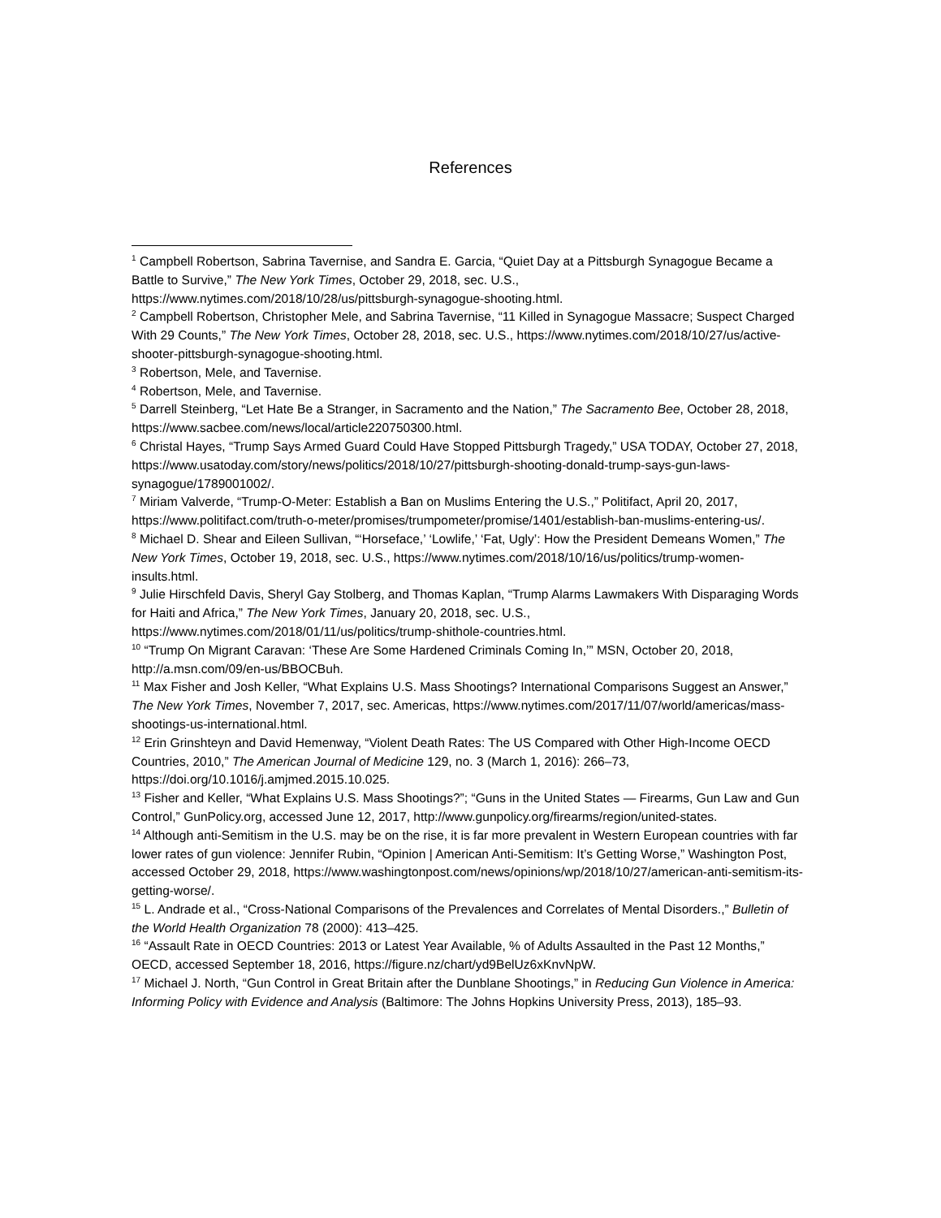References
<sup>1</sup> Campbell Robertson, Sabrina Tavernise, and Sandra E. Garcia, “Quiet Day at a Pittsburgh Synagogue Became a Battle to Survive,” The New York Times, October 29, 2018, sec. U.S., https://www.nytimes.com/2018/10/28/us/pittsburgh-synagogue-shooting.html.
<sup>2</sup> Campbell Robertson, Christopher Mele, and Sabrina Tavernise, “11 Killed in Synagogue Massacre; Suspect Charged With 29 Counts,” The New York Times, October 28, 2018, sec. U.S., https://www.nytimes.com/2018/10/27/us/active-shooter-pittsburgh-synagogue-shooting.html.
<sup>3</sup> Robertson, Mele, and Tavernise.
<sup>4</sup> Robertson, Mele, and Tavernise.
<sup>5</sup> Darrell Steinberg, “Let Hate Be a Stranger, in Sacramento and the Nation,” The Sacramento Bee, October 28, 2018, https://www.sacbee.com/news/local/article220750300.html.
<sup>6</sup> Christal Hayes, “Trump Says Armed Guard Could Have Stopped Pittsburgh Tragedy,” USA TODAY, October 27, 2018, https://www.usatoday.com/story/news/politics/2018/10/27/pittsburgh-shooting-donald-trump-says-gun-laws-synagogue/1789001002/.
<sup>7</sup> Miriam Valverde, “Trump-O-Meter: Establish a Ban on Muslims Entering the U.S.,” Politifact, April 20, 2017, https://www.politifact.com/truth-o-meter/promises/trumpometer/promise/1401/establish-ban-muslims-entering-us/.
<sup>8</sup> Michael D. Shear and Eileen Sullivan, “‘Horseface,’ ‘Lowlife,’ ‘Fat, Ugly’: How the President Demeans Women,” The New York Times, October 19, 2018, sec. U.S., https://www.nytimes.com/2018/10/16/us/politics/trump-women-insults.html.
<sup>9</sup> Julie Hirschfeld Davis, Sheryl Gay Stolberg, and Thomas Kaplan, “Trump Alarms Lawmakers With Disparaging Words for Haiti and Africa,” The New York Times, January 20, 2018, sec. U.S., https://www.nytimes.com/2018/01/11/us/politics/trump-shithole-countries.html.
<sup>10</sup> “Trump On Migrant Caravan: ‘These Are Some Hardened Criminals Coming In,’” MSN, October 20, 2018, http://a.msn.com/09/en-us/BBOCBuh.
<sup>11</sup> Max Fisher and Josh Keller, “What Explains U.S. Mass Shootings? International Comparisons Suggest an Answer,” The New York Times, November 7, 2017, sec. Americas, https://www.nytimes.com/2017/11/07/world/americas/mass-shootings-us-international.html.
<sup>12</sup> Erin Grinshteyn and David Hemenway, “Violent Death Rates: The US Compared with Other High-Income OECD Countries, 2010,” The American Journal of Medicine 129, no. 3 (March 1, 2016): 266–73, https://doi.org/10.1016/j.amjmed.2015.10.025.
<sup>13</sup> Fisher and Keller, “What Explains U.S. Mass Shootings?”; “Guns in the United States — Firearms, Gun Law and Gun Control,” GunPolicy.org, accessed June 12, 2017, http://www.gunpolicy.org/firearms/region/united-states.
<sup>14</sup> Although anti-Semitism in the U.S. may be on the rise, it is far more prevalent in Western European countries with far lower rates of gun violence: Jennifer Rubin, “Opinion | American Anti-Semitism: It’s Getting Worse,” Washington Post, accessed October 29, 2018, https://www.washingtonpost.com/news/opinions/wp/2018/10/27/american-anti-semitism-its-getting-worse/.
<sup>15</sup> L. Andrade et al., “Cross-National Comparisons of the Prevalences and Correlates of Mental Disorders.,” Bulletin of the World Health Organization 78 (2000): 413–425.
<sup>16</sup> “Assault Rate in OECD Countries: 2013 or Latest Year Available, % of Adults Assaulted in the Past 12 Months,” OECD, accessed September 18, 2016, https://figure.nz/chart/yd9BelUz6xKnvNpW.
<sup>17</sup> Michael J. North, “Gun Control in Great Britain after the Dunblane Shootings,” in Reducing Gun Violence in America: Informing Policy with Evidence and Analysis (Baltimore: The Johns Hopkins University Press, 2013), 185–93.